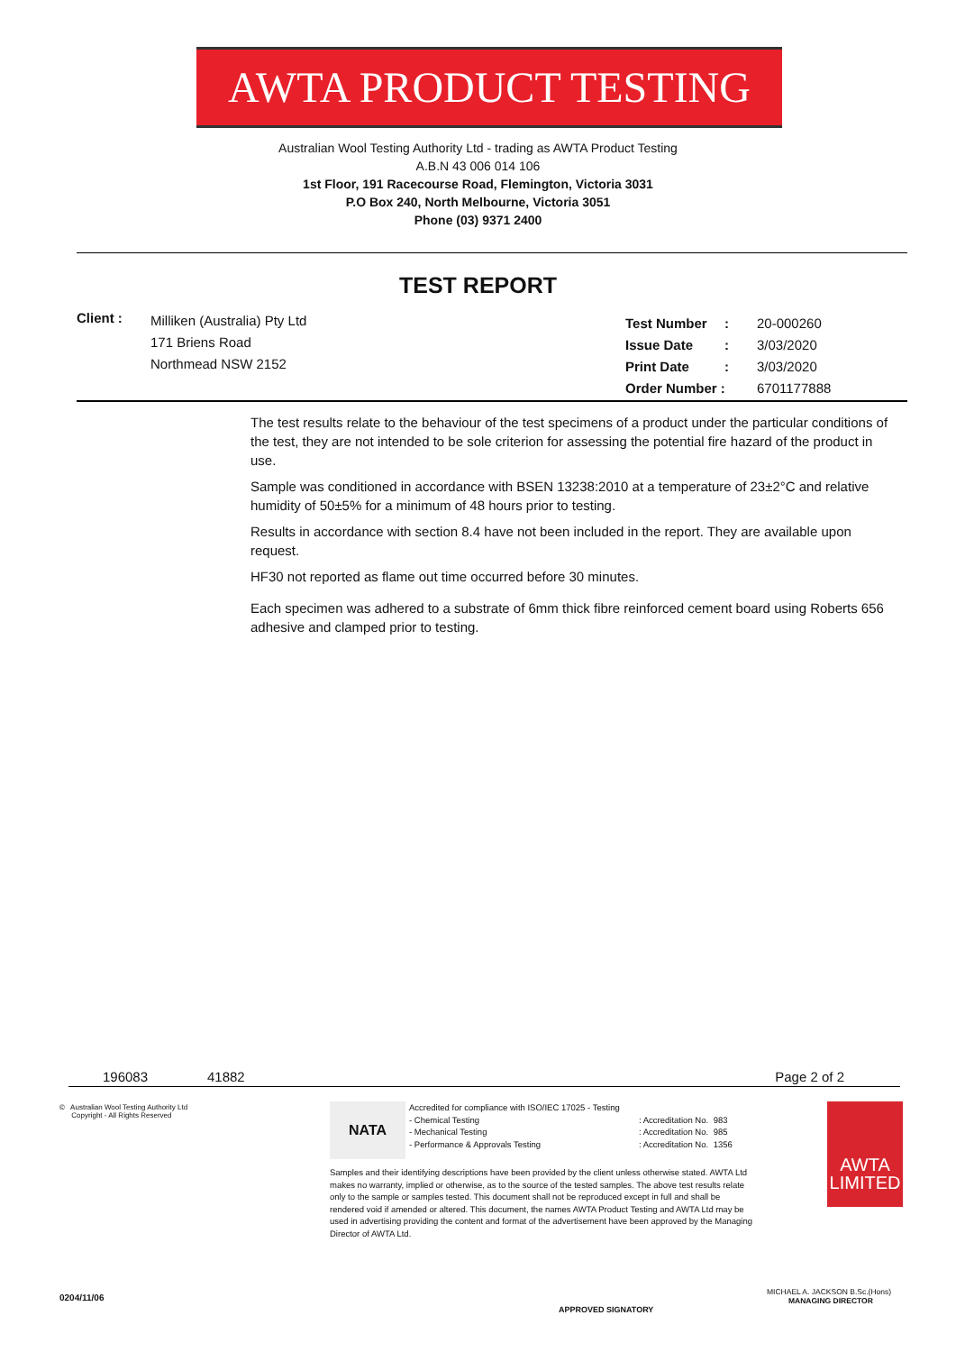AWTA PRODUCT TESTING
Australian Wool Testing Authority Ltd - trading as AWTA Product Testing
A.B.N 43 006 014 106
1st Floor, 191 Racecourse Road, Flemington, Victoria 3031
P.O Box 240, North Melbourne, Victoria 3051
Phone (03) 9371 2400
TEST REPORT
Client :
Milliken (Australia) Pty Ltd
171 Briens Road
Northmead NSW 2152
| Test Number | : | 20-000260 |
| Issue Date | : | 3/03/2020 |
| Print Date | : | 3/03/2020 |
| Order Number : | | 6701177888 |
The test results relate to the behaviour of the test specimens of a product under the particular conditions of the test, they are not intended to be sole criterion for assessing the potential fire hazard of the product in use.
Sample was conditioned in accordance with BSEN 13238:2010 at a temperature of 23±2°C and relative humidity of 50±5% for a minimum of 48 hours prior to testing.
Results in accordance with section 8.4 have not been included in the report. They are available upon request.
HF30 not reported as flame out time occurred before 30 minutes.
Each specimen was adhered to a substrate of 6mm thick fibre reinforced cement board using Roberts 656 adhesive and clamped prior to testing.
196083 41882 Page 2 of 2
© Australian Wool Testing Authority Ltd
Copyright - All Rights Reserved
NATA
Accredited for compliance with ISO/IEC 17025 - Testing
- Chemical Testing: Accreditation No. 983
- Mechanical Testing: Accreditation No. 985
- Performance & Approvals Testing: Accreditation No. 1356
Samples and their identifying descriptions have been provided by the client unless otherwise stated. AWTA Ltd makes no warranty, implied or otherwise, as to the source of the tested samples. The above test results relate only to the sample or samples tested. This document shall not be reproduced except in full and shall be rendered void if amended or altered. This document, the names AWTA Product Testing and AWTA Ltd may be used in advertising providing the content and format of the advertisement have been approved by the Managing Director of AWTA Ltd.
AWTA
LIMITED
0204/11/06
APPROVED SIGNATORY
MICHAEL A. JACKSON B.Sc.(Hons)
MANAGING DIRECTOR